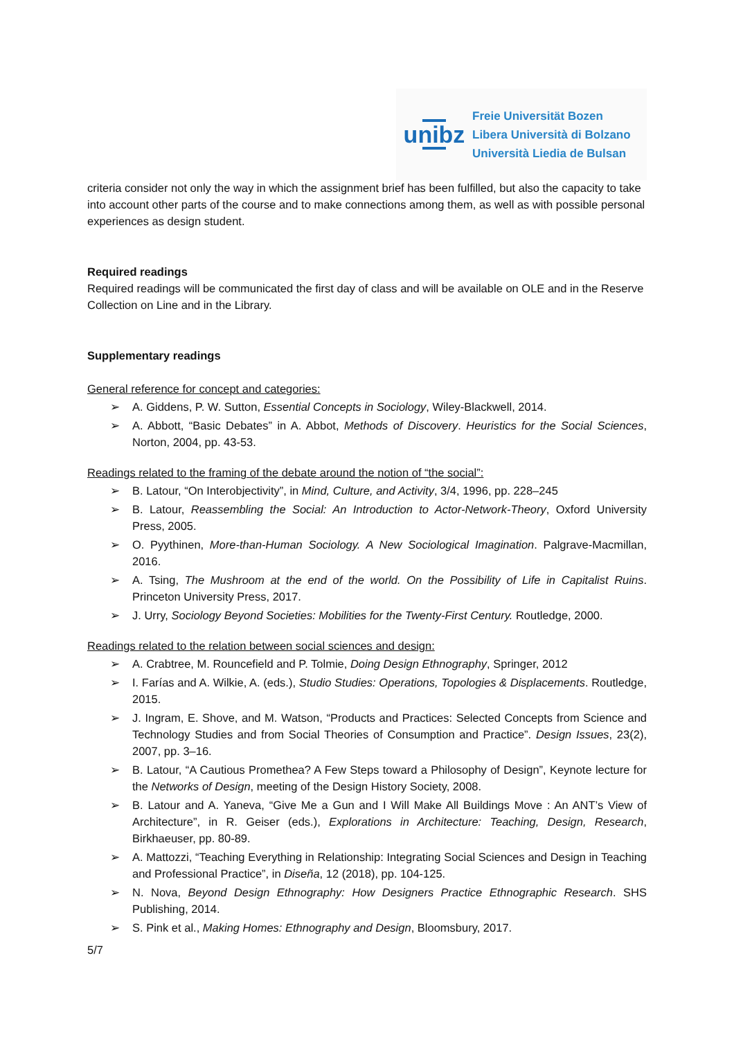unibz
Freie Universität Bozen
Libera Università di Bolzano
Università Liedia de Bulsan
criteria consider not only the way in which the assignment brief has been fulfilled, but also the capacity to take into account other parts of the course and to make connections among them, as well as with possible personal experiences as design student.
Required readings
Required readings will be communicated the first day of class and will be available on OLE and in the Reserve Collection on Line and in the Library.
Supplementary readings
General reference for concept and categories:
➢ A. Giddens, P. W. Sutton, Essential Concepts in Sociology, Wiley-Blackwell, 2014.
➢ A. Abbott, “Basic Debates” in A. Abbot, Methods of Discovery. Heuristics for the Social Sciences, Norton, 2004, pp. 43-53.
Readings related to the framing of the debate around the notion of “the social”:
➢ B. Latour, “On Interobjectivity”, in Mind, Culture, and Activity, 3/4, 1996, pp. 228–245
➢ B. Latour, Reassembling the Social: An Introduction to Actor-Network-Theory, Oxford University Press, 2005.
➢ O. Pyythinen, More-than-Human Sociology. A New Sociological Imagination. Palgrave-Macmillan, 2016.
➢ A. Tsing, The Mushroom at the end of the world. On the Possibility of Life in Capitalist Ruins. Princeton University Press, 2017.
➢ J. Urry, Sociology Beyond Societies: Mobilities for the Twenty-First Century. Routledge, 2000.
Readings related to the relation between social sciences and design:
➢ A. Crabtree, M. Rouncefield and P. Tolmie, Doing Design Ethnography, Springer, 2012
➢ I. Farías and A. Wilkie, A. (eds.), Studio Studies: Operations, Topologies & Displacements. Routledge, 2015.
➢ J. Ingram, E. Shove, and M. Watson, “Products and Practices: Selected Concepts from Science and Technology Studies and from Social Theories of Consumption and Practice”. Design Issues, 23(2), 2007, pp. 3–16.
➢ B. Latour, “A Cautious Promethea? A Few Steps toward a Philosophy of Design”, Keynote lecture for the Networks of Design, meeting of the Design History Society, 2008.
➢ B. Latour and A. Yaneva, “Give Me a Gun and I Will Make All Buildings Move : An ANT’s View of Architecture”, in R. Geiser (eds.), Explorations in Architecture: Teaching, Design, Research, Birkhaeuser, pp. 80-89.
➢ A. Mattozzi, “Teaching Everything in Relationship: Integrating Social Sciences and Design in Teaching and Professional Practice”, in Diseña, 12 (2018), pp. 104-125.
➢ N. Nova, Beyond Design Ethnography: How Designers Practice Ethnographic Research. SHS Publishing, 2014.
➢ S. Pink et al., Making Homes: Ethnography and Design, Bloomsbury, 2017.
5/7